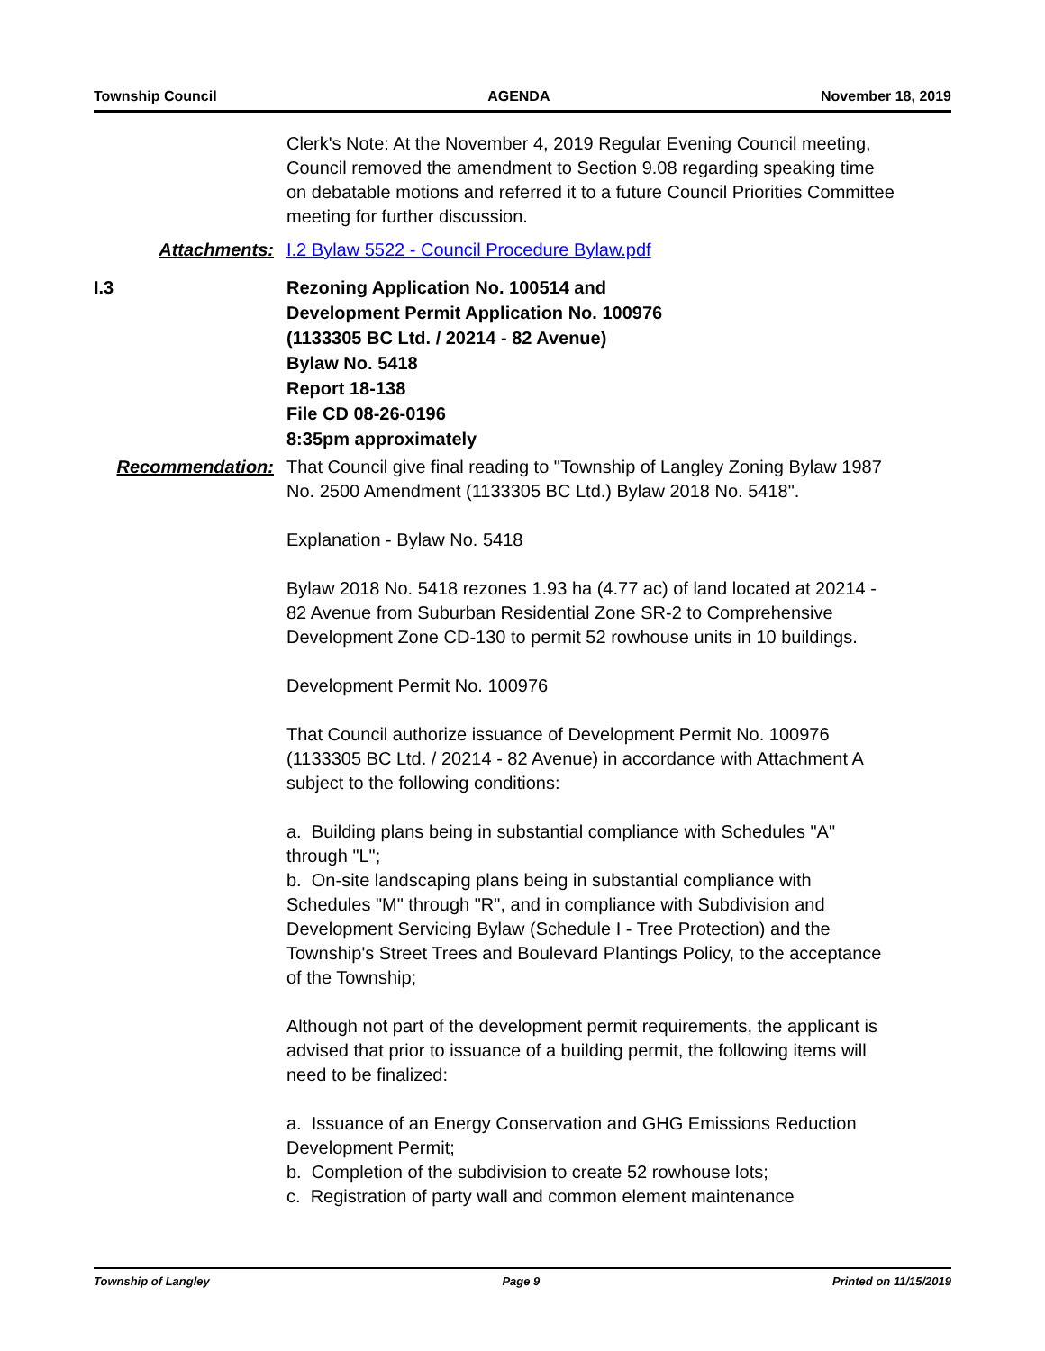Township Council AGENDA November 18, 2019
Clerk's Note: At the November 4, 2019 Regular Evening Council meeting, Council removed the amendment to Section 9.08 regarding speaking time on debatable motions and referred it to a future Council Priorities Committee meeting for further discussion.
Attachments: I.2 Bylaw 5522 - Council Procedure Bylaw.pdf
I.3 Rezoning Application No. 100514 and
Development Permit Application No. 100976
(1133305 BC Ltd. / 20214 - 82 Avenue)
Bylaw No. 5418
Report 18-138
File CD 08-26-0196
8:35pm approximately
Recommendation: That Council give final reading to "Township of Langley Zoning Bylaw 1987 No. 2500 Amendment (1133305 BC Ltd.) Bylaw 2018 No. 5418".
Explanation - Bylaw No. 5418
Bylaw 2018 No. 5418 rezones 1.93 ha (4.77 ac) of land located at 20214 - 82 Avenue from Suburban Residential Zone SR-2 to Comprehensive Development Zone CD-130 to permit 52 rowhouse units in 10 buildings.
Development Permit No. 100976
That Council authorize issuance of Development Permit No. 100976 (1133305 BC Ltd. / 20214 - 82 Avenue) in accordance with Attachment A subject to the following conditions:
a. Building plans being in substantial compliance with Schedules "A" through "L";
b. On-site landscaping plans being in substantial compliance with Schedules "M" through "R", and in compliance with Subdivision and Development Servicing Bylaw (Schedule I - Tree Protection) and the Township's Street Trees and Boulevard Plantings Policy, to the acceptance of the Township;
Although not part of the development permit requirements, the applicant is advised that prior to issuance of a building permit, the following items will need to be finalized:
a. Issuance of an Energy Conservation and GHG Emissions Reduction Development Permit;
b. Completion of the subdivision to create 52 rowhouse lots;
c. Registration of party wall and common element maintenance
Township of Langley Page 9 Printed on 11/15/2019